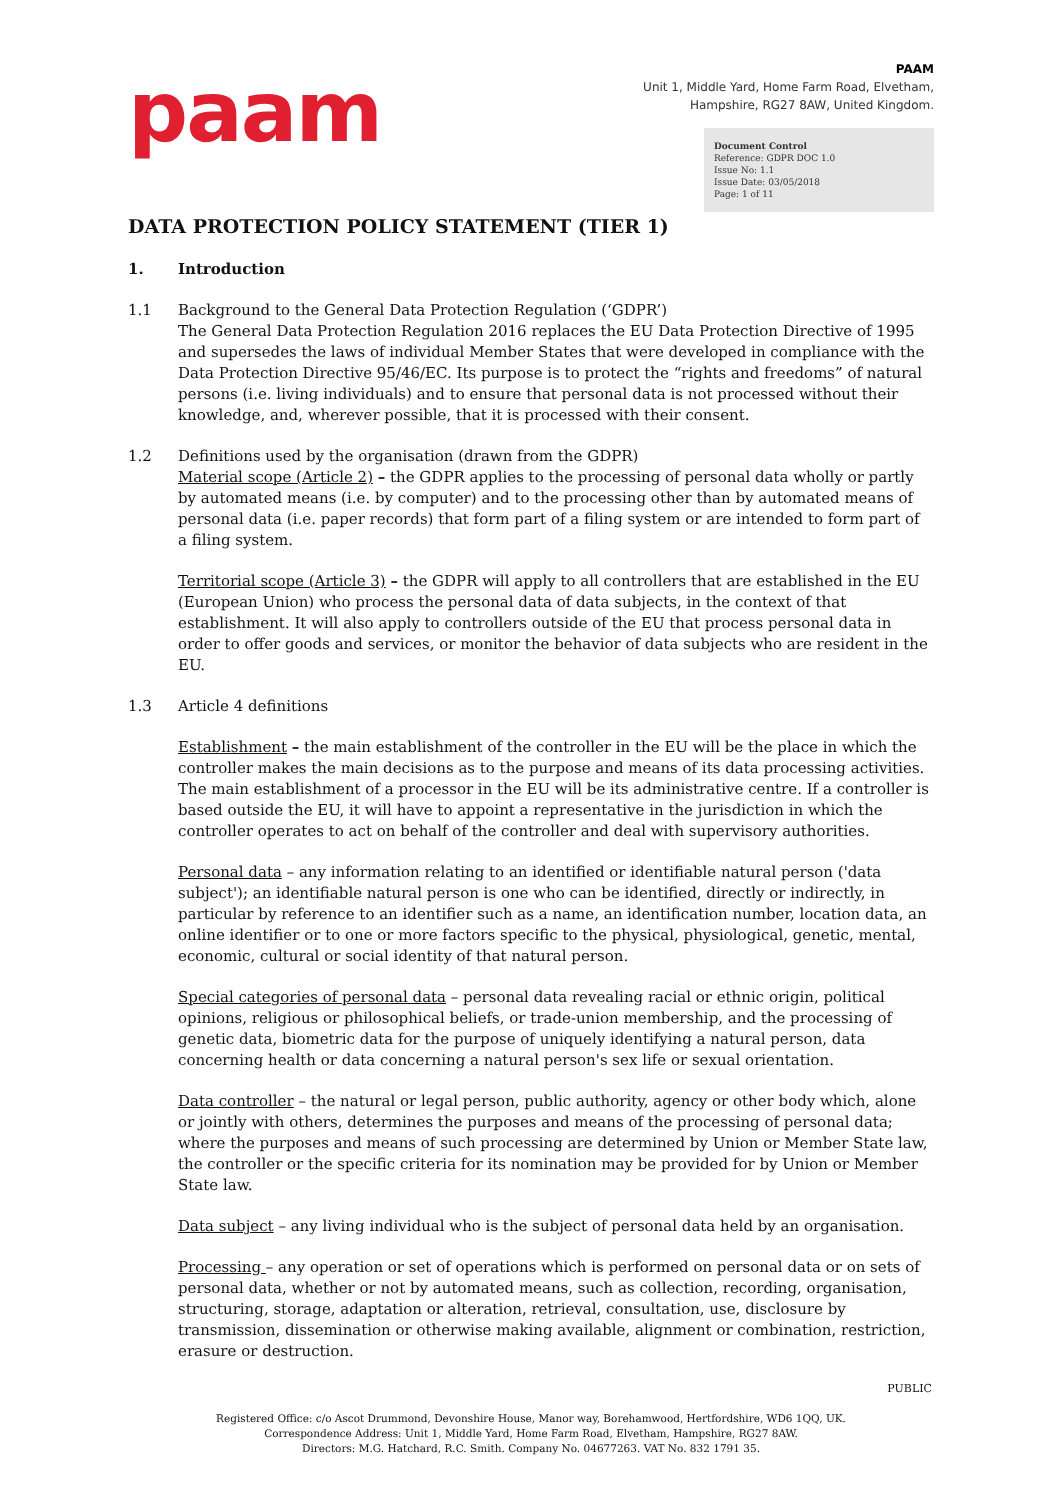paam
PAAM
Unit 1, Middle Yard, Home Farm Road, Elvetham,
Hampshire, RG27 8AW, United Kingdom.
Document Control
Reference: GDPR DOC 1.0
Issue No: 1.1
Issue Date: 03/05/2018
Page: 1 of 11
DATA PROTECTION POLICY STATEMENT (TIER 1)
1. Introduction
1.1 Background to the General Data Protection Regulation (‘GDPR’)
The General Data Protection Regulation 2016 replaces the EU Data Protection Directive of 1995 and supersedes the laws of individual Member States that were developed in compliance with the Data Protection Directive 95/46/EC. Its purpose is to protect the “rights and freedoms” of natural persons (i.e. living individuals) and to ensure that personal data is not processed without their knowledge, and, wherever possible, that it is processed with their consent.
1.2 Definitions used by the organisation (drawn from the GDPR)
Material scope (Article 2) – the GDPR applies to the processing of personal data wholly or partly by automated means (i.e. by computer) and to the processing other than by automated means of personal data (i.e. paper records) that form part of a filing system or are intended to form part of a filing system.
Territorial scope (Article 3) – the GDPR will apply to all controllers that are established in the EU (European Union) who process the personal data of data subjects, in the context of that establishment. It will also apply to controllers outside of the EU that process personal data in order to offer goods and services, or monitor the behavior of data subjects who are resident in the EU.
1.3 Article 4 definitions
Establishment – the main establishment of the controller in the EU will be the place in which the controller makes the main decisions as to the purpose and means of its data processing activities. The main establishment of a processor in the EU will be its administrative centre. If a controller is based outside the EU, it will have to appoint a representative in the jurisdiction in which the controller operates to act on behalf of the controller and deal with supervisory authorities.
Personal data – any information relating to an identified or identifiable natural person ('data subject'); an identifiable natural person is one who can be identified, directly or indirectly, in particular by reference to an identifier such as a name, an identification number, location data, an online identifier or to one or more factors specific to the physical, physiological, genetic, mental, economic, cultural or social identity of that natural person.
Special categories of personal data – personal data revealing racial or ethnic origin, political opinions, religious or philosophical beliefs, or trade-union membership, and the processing of genetic data, biometric data for the purpose of uniquely identifying a natural person, data concerning health or data concerning a natural person's sex life or sexual orientation.
Data controller – the natural or legal person, public authority, agency or other body which, alone or jointly with others, determines the purposes and means of the processing of personal data; where the purposes and means of such processing are determined by Union or Member State law, the controller or the specific criteria for its nomination may be provided for by Union or Member State law.
Data subject – any living individual who is the subject of personal data held by an organisation.
Processing – any operation or set of operations which is performed on personal data or on sets of personal data, whether or not by automated means, such as collection, recording, organisation, structuring, storage, adaptation or alteration, retrieval, consultation, use, disclosure by transmission, dissemination or otherwise making available, alignment or combination, restriction, erasure or destruction.
PUBLIC
Registered Office: c/o Ascot Drummond, Devonshire House, Manor way, Borehamwood, Hertfordshire, WD6 1QQ, UK.
Correspondence Address: Unit 1, Middle Yard, Home Farm Road, Elvetham, Hampshire, RG27 8AW.
Directors: M.G. Hatchard, R.C. Smith. Company No. 04677263. VAT No. 832 1791 35.